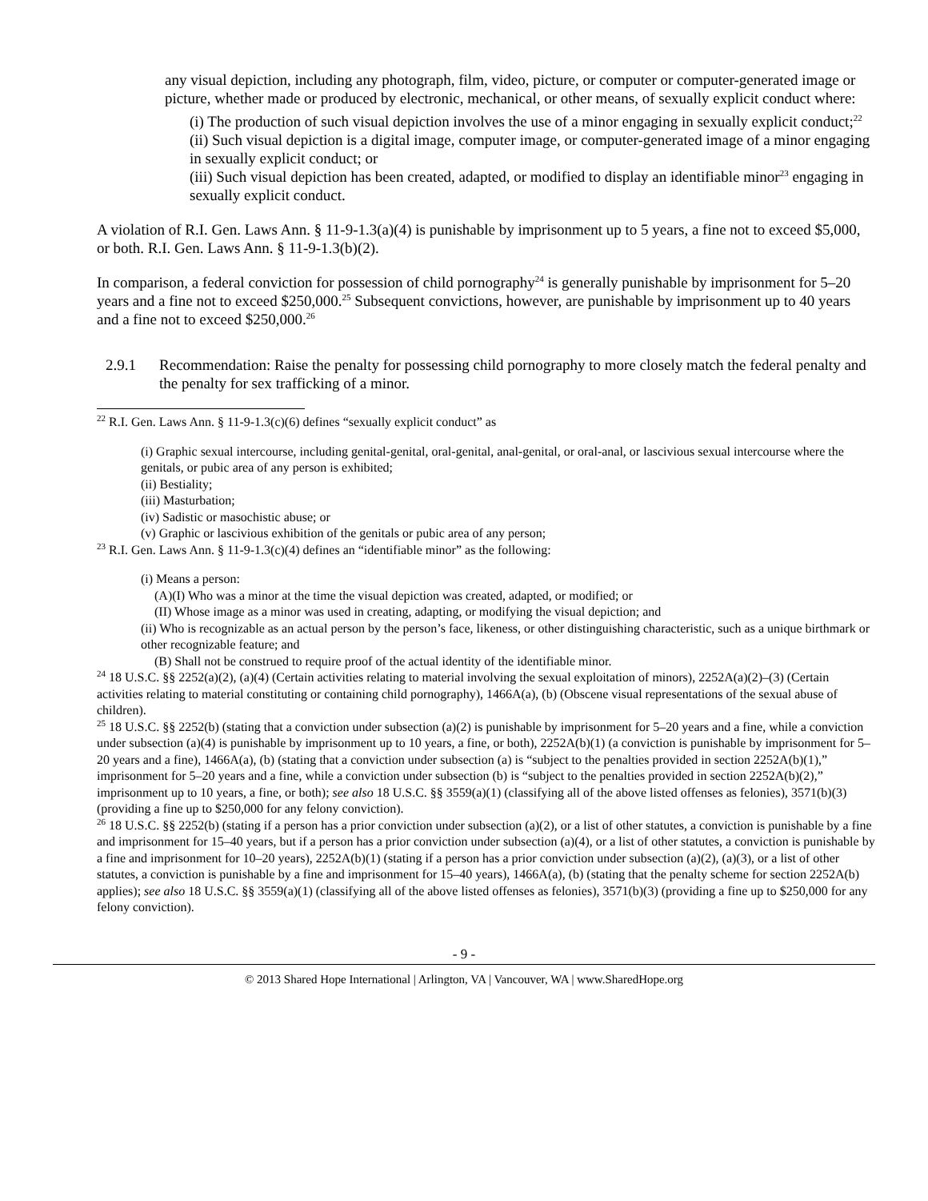any visual depiction, including any photograph, film, video, picture, or computer or computer-generated image or picture, whether made or produced by electronic, mechanical, or other means, of sexually explicit conduct where:
(i) The production of such visual depiction involves the use of a minor engaging in sexually explicit conduct;<sup>22</sup>
(ii) Such visual depiction is a digital image, computer image, or computer-generated image of a minor engaging in sexually explicit conduct; or
(iii) Such visual depiction has been created, adapted, or modified to display an identifiable minor<sup>23</sup> engaging in sexually explicit conduct.
A violation of R.I. Gen. Laws Ann. § 11-9-1.3(a)(4) is punishable by imprisonment up to 5 years, a fine not to exceed $5,000, or both. R.I. Gen. Laws Ann. § 11-9-1.3(b)(2).
In comparison, a federal conviction for possession of child pornography<sup>24</sup> is generally punishable by imprisonment for 5–20 years and a fine not to exceed $250,000.<sup>25</sup> Subsequent convictions, however, are punishable by imprisonment up to 40 years and a fine not to exceed $250,000.<sup>26</sup>
2.9.1 Recommendation: Raise the penalty for possessing child pornography to more closely match the federal penalty and the penalty for sex trafficking of a minor.
<sup>22</sup> R.I. Gen. Laws Ann. § 11-9-1.3(c)(6) defines “sexually explicit conduct” as
(i) Graphic sexual intercourse, including genital-genital, oral-genital, anal-genital, or oral-anal, or lascivious sexual intercourse where the genitals, or pubic area of any person is exhibited;
(ii) Bestiality;
(iii) Masturbation;
(iv) Sadistic or masochistic abuse; or
(v) Graphic or lascivious exhibition of the genitals or pubic area of any person;
<sup>23</sup> R.I. Gen. Laws Ann. § 11-9-1.3(c)(4) defines an “identifiable minor” as the following:
(i) Means a person:
(A)(I) Who was a minor at the time the visual depiction was created, adapted, or modified; or
(II) Whose image as a minor was used in creating, adapting, or modifying the visual depiction; and
(ii) Who is recognizable as an actual person by the person’s face, likeness, or other distinguishing characteristic, such as a unique birthmark or other recognizable feature; and
(B) Shall not be construed to require proof of the actual identity of the identifiable minor.
<sup>24</sup> 18 U.S.C. §§ 2252(a)(2), (a)(4) (Certain activities relating to material involving the sexual exploitation of minors), 2252A(a)(2)–(3) (Certain activities relating to material constituting or containing child pornography), 1466A(a), (b) (Obscene visual representations of the sexual abuse of children).
<sup>25</sup> 18 U.S.C. §§ 2252(b) (stating that a conviction under subsection (a)(2) is punishable by imprisonment for 5–20 years and a fine, while a conviction under subsection (a)(4) is punishable by imprisonment up to 10 years, a fine, or both), 2252A(b)(1) (a conviction is punishable by imprisonment for 5–20 years and a fine), 1466A(a), (b) (stating that a conviction under subsection (a) is “subject to the penalties provided in section 2252A(b)(1),” imprisonment for 5–20 years and a fine, while a conviction under subsection (b) is “subject to the penalties provided in section 2252A(b)(2),” imprisonment up to 10 years, a fine, or both); see also 18 U.S.C. §§ 3559(a)(1) (classifying all of the above listed offenses as felonies), 3571(b)(3) (providing a fine up to $250,000 for any felony conviction).
<sup>26</sup> 18 U.S.C. §§ 2252(b) (stating if a person has a prior conviction under subsection (a)(2), or a list of other statutes, a conviction is punishable by a fine and imprisonment for 15–40 years, but if a person has a prior conviction under subsection (a)(4), or a list of other statutes, a conviction is punishable by a fine and imprisonment for 10–20 years), 2252A(b)(1) (stating if a person has a prior conviction under subsection (a)(2), (a)(3), or a list of other statutes, a conviction is punishable by a fine and imprisonment for 15–40 years), 1466A(a), (b) (stating that the penalty scheme for section 2252A(b) applies); see also 18 U.S.C. §§ 3559(a)(1) (classifying all of the above listed offenses as felonies), 3571(b)(3) (providing a fine up to $250,000 for any felony conviction).
- 9 -
© 2013 Shared Hope International | Arlington, VA | Vancouver, WA | www.SharedHope.org